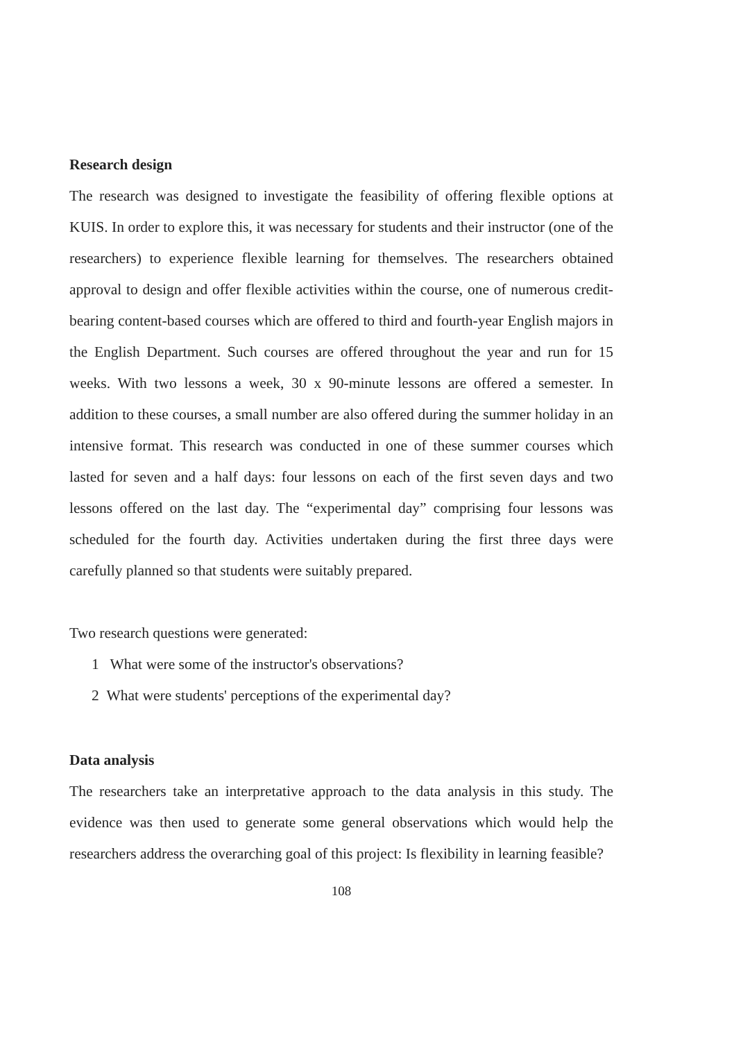Research design
The research was designed to investigate the feasibility of offering flexible options at KUIS. In order to explore this, it was necessary for students and their instructor (one of the researchers) to experience flexible learning for themselves. The researchers obtained approval to design and offer flexible activities within the course, one of numerous credit-bearing content-based courses which are offered to third and fourth-year English majors in the English Department. Such courses are offered throughout the year and run for 15 weeks. With two lessons a week, 30 x 90-minute lessons are offered a semester. In addition to these courses, a small number are also offered during the summer holiday in an intensive format. This research was conducted in one of these summer courses which lasted for seven and a half days: four lessons on each of the first seven days and two lessons offered on the last day. The “experimental day” comprising four lessons was scheduled for the fourth day. Activities undertaken during the first three days were carefully planned so that students were suitably prepared.
Two research questions were generated:
1 What were some of the instructor's observations?
2 What were students' perceptions of the experimental day?
Data analysis
The researchers take an interpretative approach to the data analysis in this study. The evidence was then used to generate some general observations which would help the researchers address the overarching goal of this project: Is flexibility in learning feasible?
108